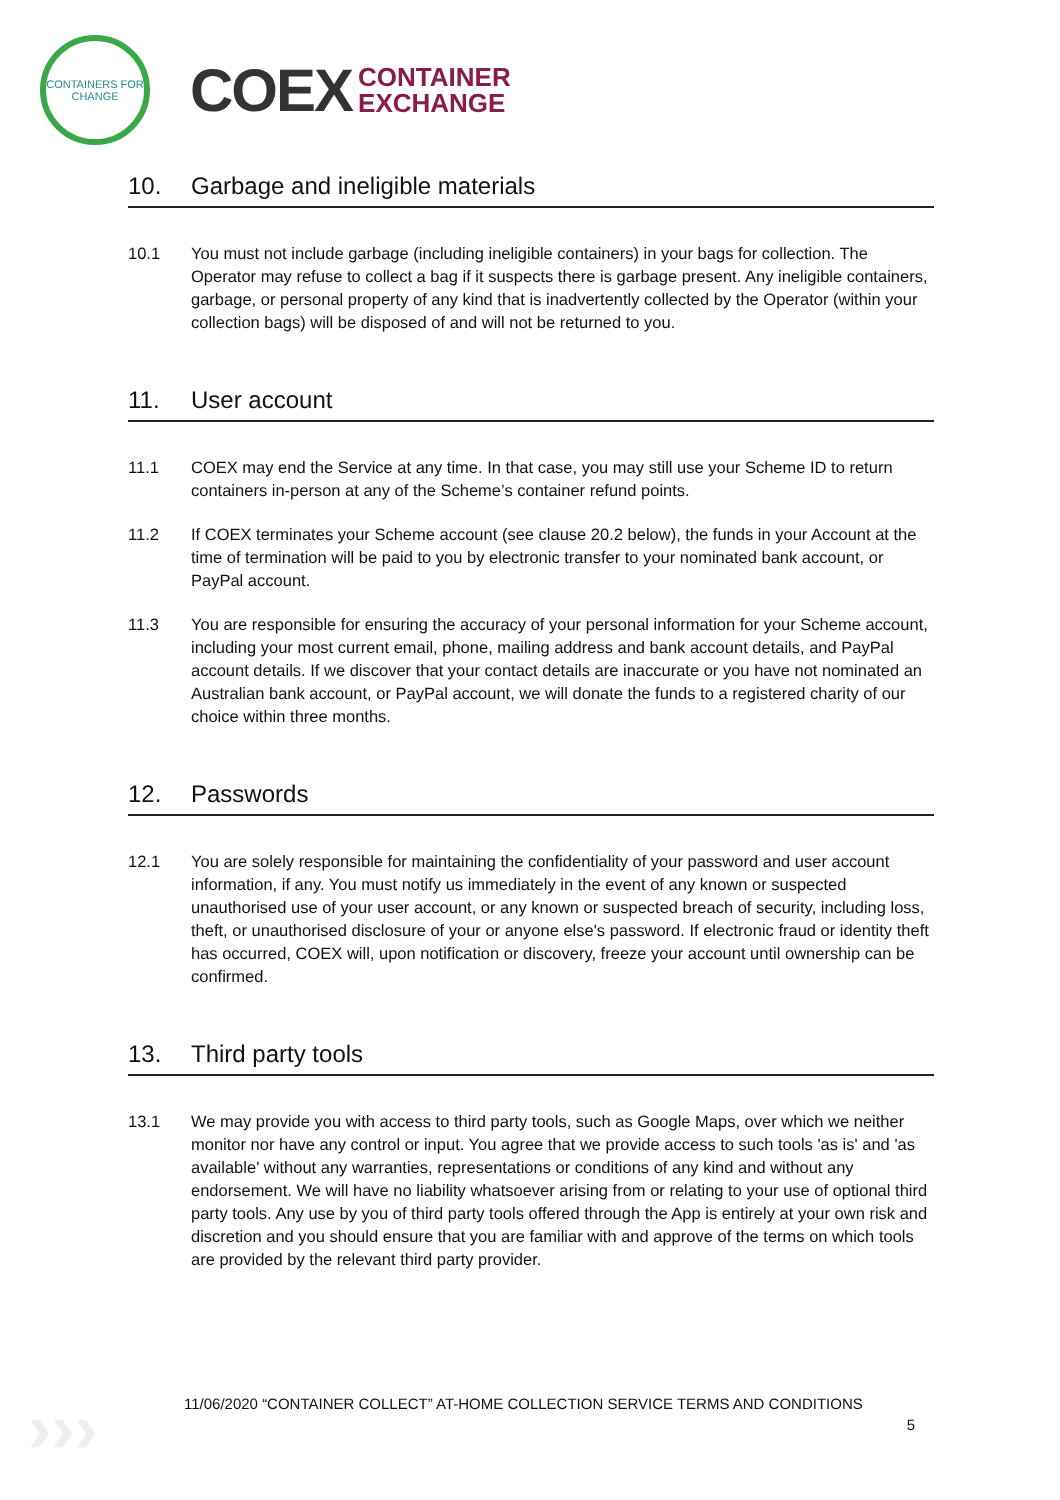CONTAINERS FOR CHANGE
COEX
CONTAINER
EXCHANGE
10. Garbage and ineligible materials
10.1 You must not include garbage (including ineligible containers) in your bags for collection. The Operator may refuse to collect a bag if it suspects there is garbage present. Any ineligible containers, garbage, or personal property of any kind that is inadvertently collected by the Operator (within your collection bags) will be disposed of and will not be returned to you.
11. User account
11.1 COEX may end the Service at any time. In that case, you may still use your Scheme ID to return containers in-person at any of the Scheme’s container refund points.
11.2 If COEX terminates your Scheme account (see clause 20.2 below), the funds in your Account at the time of termination will be paid to you by electronic transfer to your nominated bank account, or PayPal account.
11.3 You are responsible for ensuring the accuracy of your personal information for your Scheme account, including your most current email, phone, mailing address and bank account details, and PayPal account details. If we discover that your contact details are inaccurate or you have not nominated an Australian bank account, or PayPal account, we will donate the funds to a registered charity of our choice within three months.
12. Passwords
12.1 You are solely responsible for maintaining the confidentiality of your password and user account information, if any. You must notify us immediately in the event of any known or suspected unauthorised use of your user account, or any known or suspected breach of security, including loss, theft, or unauthorised disclosure of your or anyone else's password. If electronic fraud or identity theft has occurred, COEX will, upon notification or discovery, freeze your account until ownership can be confirmed.
13. Third party tools
13.1 We may provide you with access to third party tools, such as Google Maps, over which we neither monitor nor have any control or input. You agree that we provide access to such tools 'as is' and 'as available' without any warranties, representations or conditions of any kind and without any endorsement. We will have no liability whatsoever arising from or relating to your use of optional third party tools. Any use by you of third party tools offered through the App is entirely at your own risk and discretion and you should ensure that you are familiar with and approve of the terms on which tools are provided by the relevant third party provider.
›››
11/06/2020 “CONTAINER COLLECT” AT-HOME COLLECTION SERVICE TERMS AND CONDITIONS
5